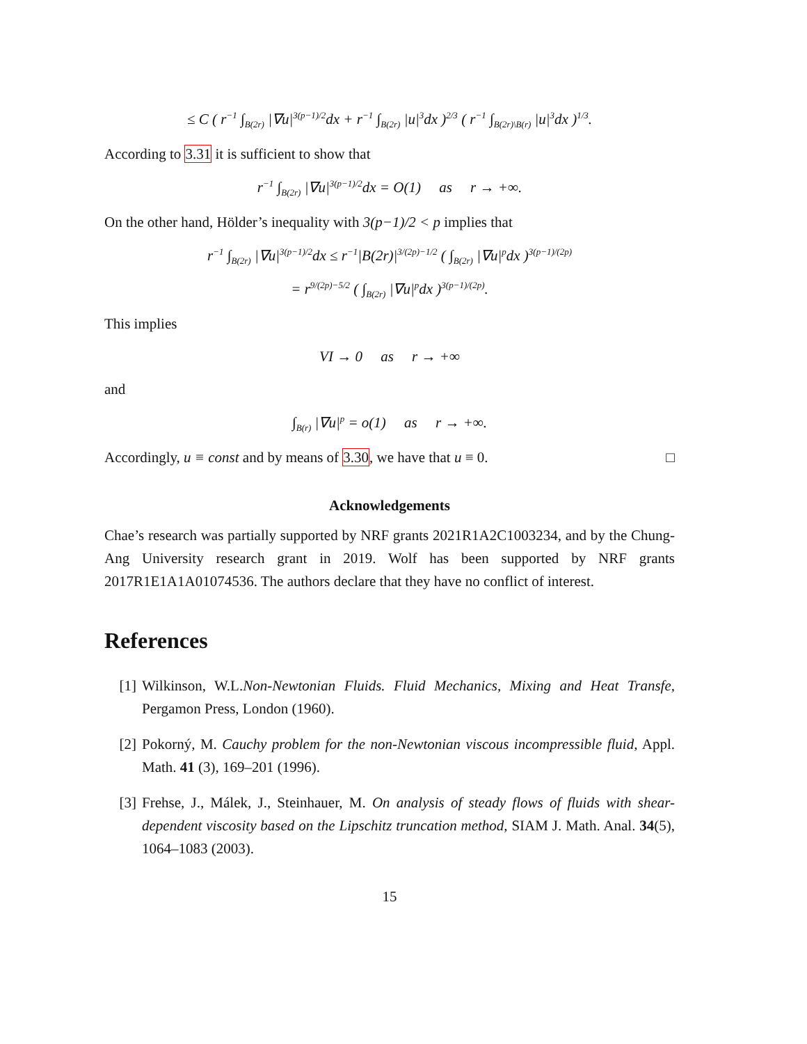≤ C ( r<sup>−1</sup> ∫<sub>B(2r)</sub> |∇u|<sup>3(p−1)/2</sup>dx + r<sup>−1</sup> ∫<sub>B(2r)</sub> |u|<sup>3</sup>dx )<sup>2/3</sup> ( r<sup>−1</sup> ∫<sub>B(2r)\B(r)</sub> |u|<sup>3</sup>dx )<sup>1/3</sup>.
According to 3.31 it is sufficient to show that
r<sup>−1</sup> ∫<sub>B(2r)</sub> |∇u|<sup>3(p−1)/2</sup>dx = O(1) as r → +∞.
On the other hand, Hölder’s inequality with 3(p−1)/2 < p implies that
r<sup>−1</sup> ∫<sub>B(2r)</sub> |∇u|<sup>3(p−1)/2</sup>dx ≤ r<sup>−1</sup>|B(2r)|<sup>3/(2p)−1/2</sup> ( ∫<sub>B(2r)</sub> |∇u|<sup>p</sup>dx )<sup>3(p−1)/(2p)</sup>
= r<sup>9/(2p)−5/2</sup> ( ∫<sub>B(2r)</sub> |∇u|<sup>p</sup>dx )<sup>3(p−1)/(2p)</sup>.
This implies
VI → 0 as r → +∞
and
∫<sub>B(r)</sub> |∇u|<sup>p</sup> = o(1) as r → +∞.
Accordingly, u ≡ const and by means of 3.30, we have that u ≡ 0. □
Acknowledgements
Chae’s research was partially supported by NRF grants 2021R1A2C1003234, and by the Chung-Ang University research grant in 2019. Wolf has been supported by NRF grants 2017R1E1A1A01074536. The authors declare that they have no conflict of interest.
References
[1] Wilkinson, W.L.Non-Newtonian Fluids. Fluid Mechanics, Mixing and Heat Transfe, Pergamon Press, London (1960).
[2] Pokorný, M. Cauchy problem for the non-Newtonian viscous incompressible fluid, Appl. Math. 41 (3), 169–201 (1996).
[3] Frehse, J., Málek, J., Steinhauer, M. On analysis of steady flows of fluids with shear-dependent viscosity based on the Lipschitz truncation method, SIAM J. Math. Anal. 34(5), 1064–1083 (2003).
15